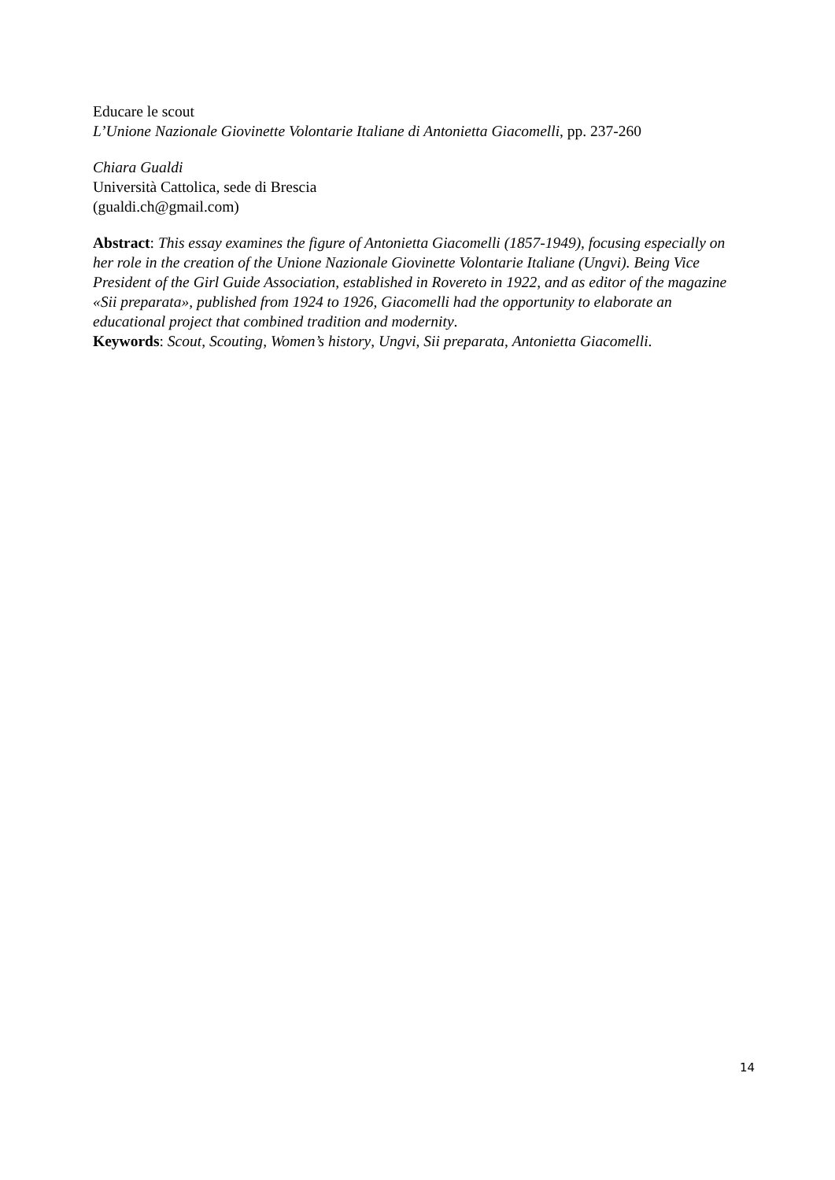Educare le scout
L’Unione Nazionale Giovinette Volontarie Italiane di Antonietta Giacomelli, pp. 237-260
Chiara Gualdi
Università Cattolica, sede di Brescia
(gualdi.ch@gmail.com)
Abstract: This essay examines the figure of Antonietta Giacomelli (1857-1949), focusing especially on her role in the creation of the Unione Nazionale Giovinette Volontarie Italiane (Ungvi). Being Vice President of the Girl Guide Association, established in Rovereto in 1922, and as editor of the magazine «Sii preparata», published from 1924 to 1926, Giacomelli had the opportunity to elaborate an educational project that combined tradition and modernity.
Keywords: Scout, Scouting, Women’s history, Ungvi, Sii preparata, Antonietta Giacomelli.
14